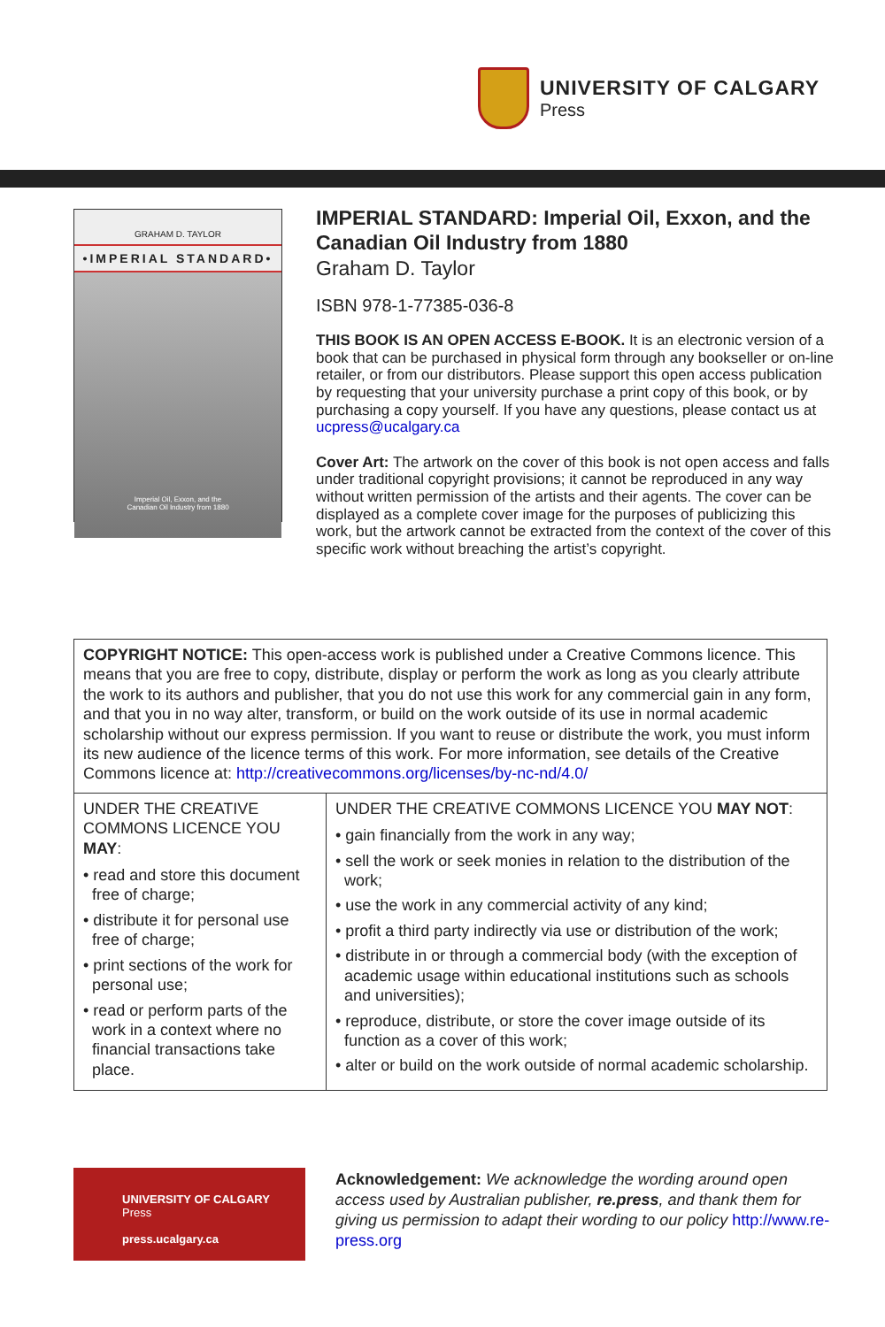UNIVERSITY OF CALGARY
Press
GRAHAM D. TAYLOR
•IMPERIAL STANDARD•
Imperial Oil, Exxon, and the
Canadian Oil Industry from 1880
IMPERIAL STANDARD: Imperial Oil, Exxon, and the Canadian Oil Industry from 1880
Graham D. Taylor
ISBN 978-1-77385-036-8
THIS BOOK IS AN OPEN ACCESS E-BOOK. It is an electronic version of a book that can be purchased in physical form through any bookseller or on-line retailer, or from our distributors. Please support this open access publication by requesting that your university purchase a print copy of this book, or by purchasing a copy yourself. If you have any questions, please contact us at ucpress@ucalgary.ca
Cover Art: The artwork on the cover of this book is not open access and falls under traditional copyright provisions; it cannot be reproduced in any way without written permission of the artists and their agents. The cover can be displayed as a complete cover image for the purposes of publicizing this work, but the artwork cannot be extracted from the context of the cover of this specific work without breaching the artist’s copyright.
COPYRIGHT NOTICE: This open-access work is published under a Creative Commons licence. This means that you are free to copy, distribute, display or perform the work as long as you clearly attribute the work to its authors and publisher, that you do not use this work for any commercial gain in any form, and that you in no way alter, transform, or build on the work outside of its use in normal academic scholarship without our express permission. If you want to reuse or distribute the work, you must inform its new audience of the licence terms of this work. For more information, see details of the Creative Commons licence at: http://creativecommons.org/licenses/by-nc-nd/4.0/
| UNDER THE CREATIVE COMMONS LICENCE YOU MAY : • read and store this document free of charge; • distribute it for personal use free of charge; • print sections of the work for personal use; • read or perform parts of the work in a context where no financial transactions take place. | UNDER THE CREATIVE COMMONS LICENCE YOU MAY NOT : • gain financially from the work in any way; • sell the work or seek monies in relation to the distribution of the work; • use the work in any commercial activity of any kind; • profit a third party indirectly via use or distribution of the work; • distribute in or through a commercial body (with the exception of academic usage within educational institutions such as schools and universities); • reproduce, distribute, or store the cover image outside of its function as a cover of this work; • alter or build on the work outside of normal academic scholarship. |
UNIVERSITY OF CALGARY
Press
press.ucalgary.ca
Acknowledgement: We acknowledge the wording around open access used by Australian publisher, re.press, and thank them for giving us permission to adapt their wording to our policy http://www.re-press.org